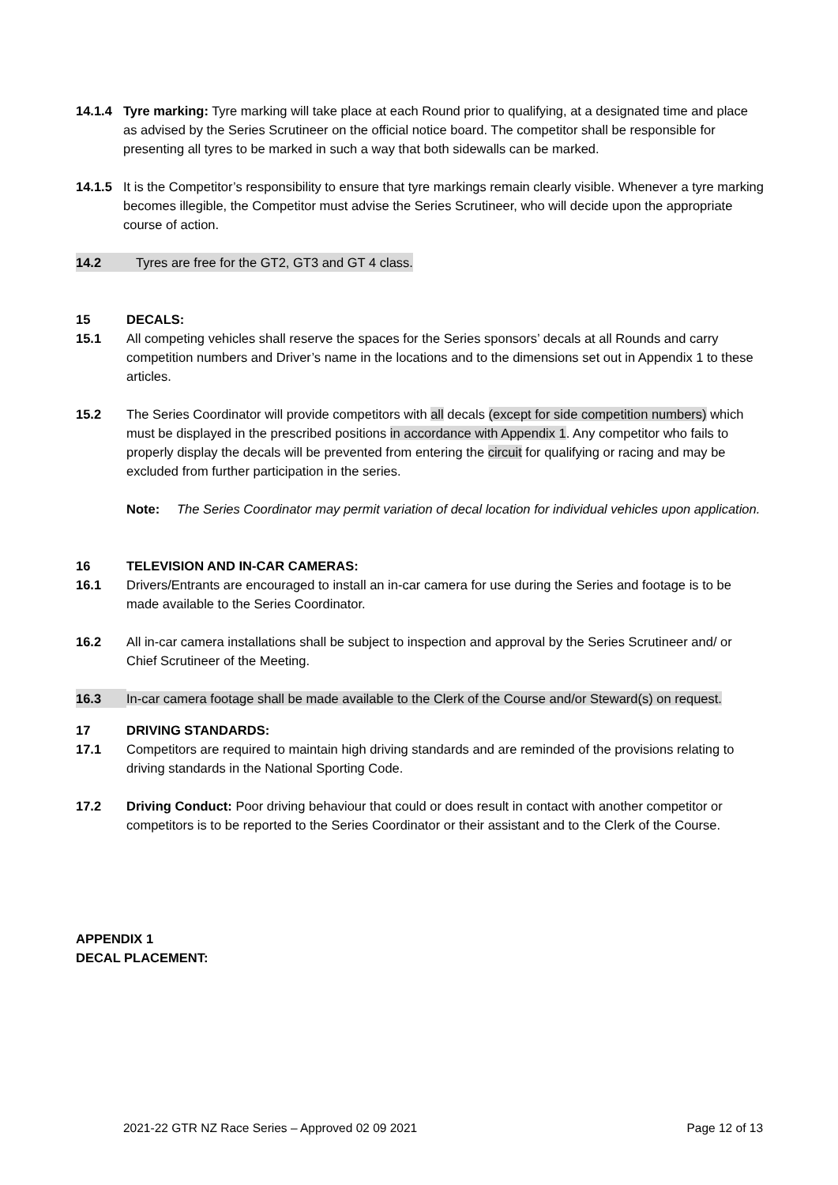14.1.4 Tyre marking: Tyre marking will take place at each Round prior to qualifying, at a designated time and place as advised by the Series Scrutineer on the official notice board. The competitor shall be responsible for presenting all tyres to be marked in such a way that both sidewalls can be marked.
14.1.5 It is the Competitor’s responsibility to ensure that tyre markings remain clearly visible. Whenever a tyre marking becomes illegible, the Competitor must advise the Series Scrutineer, who will decide upon the appropriate course of action.
14.2 Tyres are free for the GT2, GT3 and GT 4 class.
15 DECALS:
15.1 All competing vehicles shall reserve the spaces for the Series sponsors’ decals at all Rounds and carry competition numbers and Driver’s name in the locations and to the dimensions set out in Appendix 1 to these articles.
15.2 The Series Coordinator will provide competitors with all decals (except for side competition numbers) which must be displayed in the prescribed positions in accordance with Appendix 1. Any competitor who fails to properly display the decals will be prevented from entering the circuit for qualifying or racing and may be excluded from further participation in the series.
Note: The Series Coordinator may permit variation of decal location for individual vehicles upon application.
16 TELEVISION AND IN-CAR CAMERAS:
16.1 Drivers/Entrants are encouraged to install an in-car camera for use during the Series and footage is to be made available to the Series Coordinator.
16.2 All in-car camera installations shall be subject to inspection and approval by the Series Scrutineer and/ or Chief Scrutineer of the Meeting.
16.3 In-car camera footage shall be made available to the Clerk of the Course and/or Steward(s) on request.
17 DRIVING STANDARDS:
17.1 Competitors are required to maintain high driving standards and are reminded of the provisions relating to driving standards in the National Sporting Code.
17.2 Driving Conduct: Poor driving behaviour that could or does result in contact with another competitor or competitors is to be reported to the Series Coordinator or their assistant and to the Clerk of the Course.
APPENDIX 1
DECAL PLACEMENT:
2021-22 GTR NZ Race Series – Approved 02 09 2021 Page 12 of 13